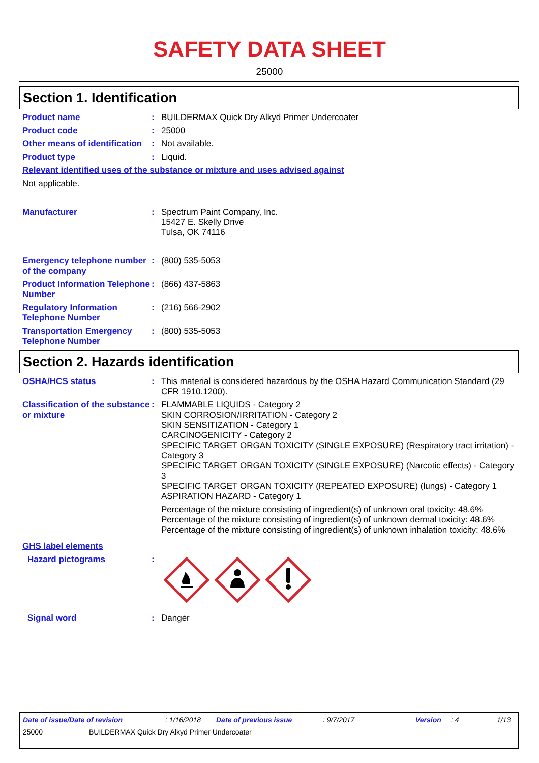SAFETY DATA SHEET
25000
Section 1. Identification
Product name : BUILDERMAX Quick Dry Alkyd Primer Undercoater
Product code : 25000
Other means of identification
: Not available.
Product type : Liquid.
Relevant identified uses of the substance or mixture and uses advised against
Not applicable.
Manufacturer : Spectrum Paint Company, Inc.
15427 E. Skelly Drive
Tulsa, OK 74116
Emergency telephone number of the company
: (800) 535-5053
Product Information Telephone Number
: (866) 437-5863
Regulatory Information Telephone Number
: (216) 566-2902
Transportation Emergency Telephone Number
: (800) 535-5053
Section 2. Hazards identification
OSHA/HCS status : This material is considered hazardous by the OSHA Hazard Communication Standard (29 CFR 1910.1200).
Classification of the substance or mixture
: FLAMMABLE LIQUIDS - Category 2
SKIN CORROSION/IRRITATION - Category 2
SKIN SENSITIZATION - Category 1
CARCINOGENICITY - Category 2
SPECIFIC TARGET ORGAN TOXICITY (SINGLE EXPOSURE) (Respiratory tract irritation) - Category 3
SPECIFIC TARGET ORGAN TOXICITY (SINGLE EXPOSURE) (Narcotic effects) - Category 3
SPECIFIC TARGET ORGAN TOXICITY (REPEATED EXPOSURE) (lungs) - Category 1
ASPIRATION HAZARD - Category 1
Percentage of the mixture consisting of ingredient(s) of unknown oral toxicity: 48.6%
Percentage of the mixture consisting of ingredient(s) of unknown dermal toxicity: 48.6%
Percentage of the mixture consisting of ingredient(s) of unknown inhalation toxicity: 48.6%
GHS label elements
Hazard pictograms :
Signal word : Danger
Date of issue/Date of revision: 1/16/2018 Date of previous issue: 9/7/2017 Version: 4 1/13
25000 BUILDERMAX Quick Dry Alkyd Primer Undercoater